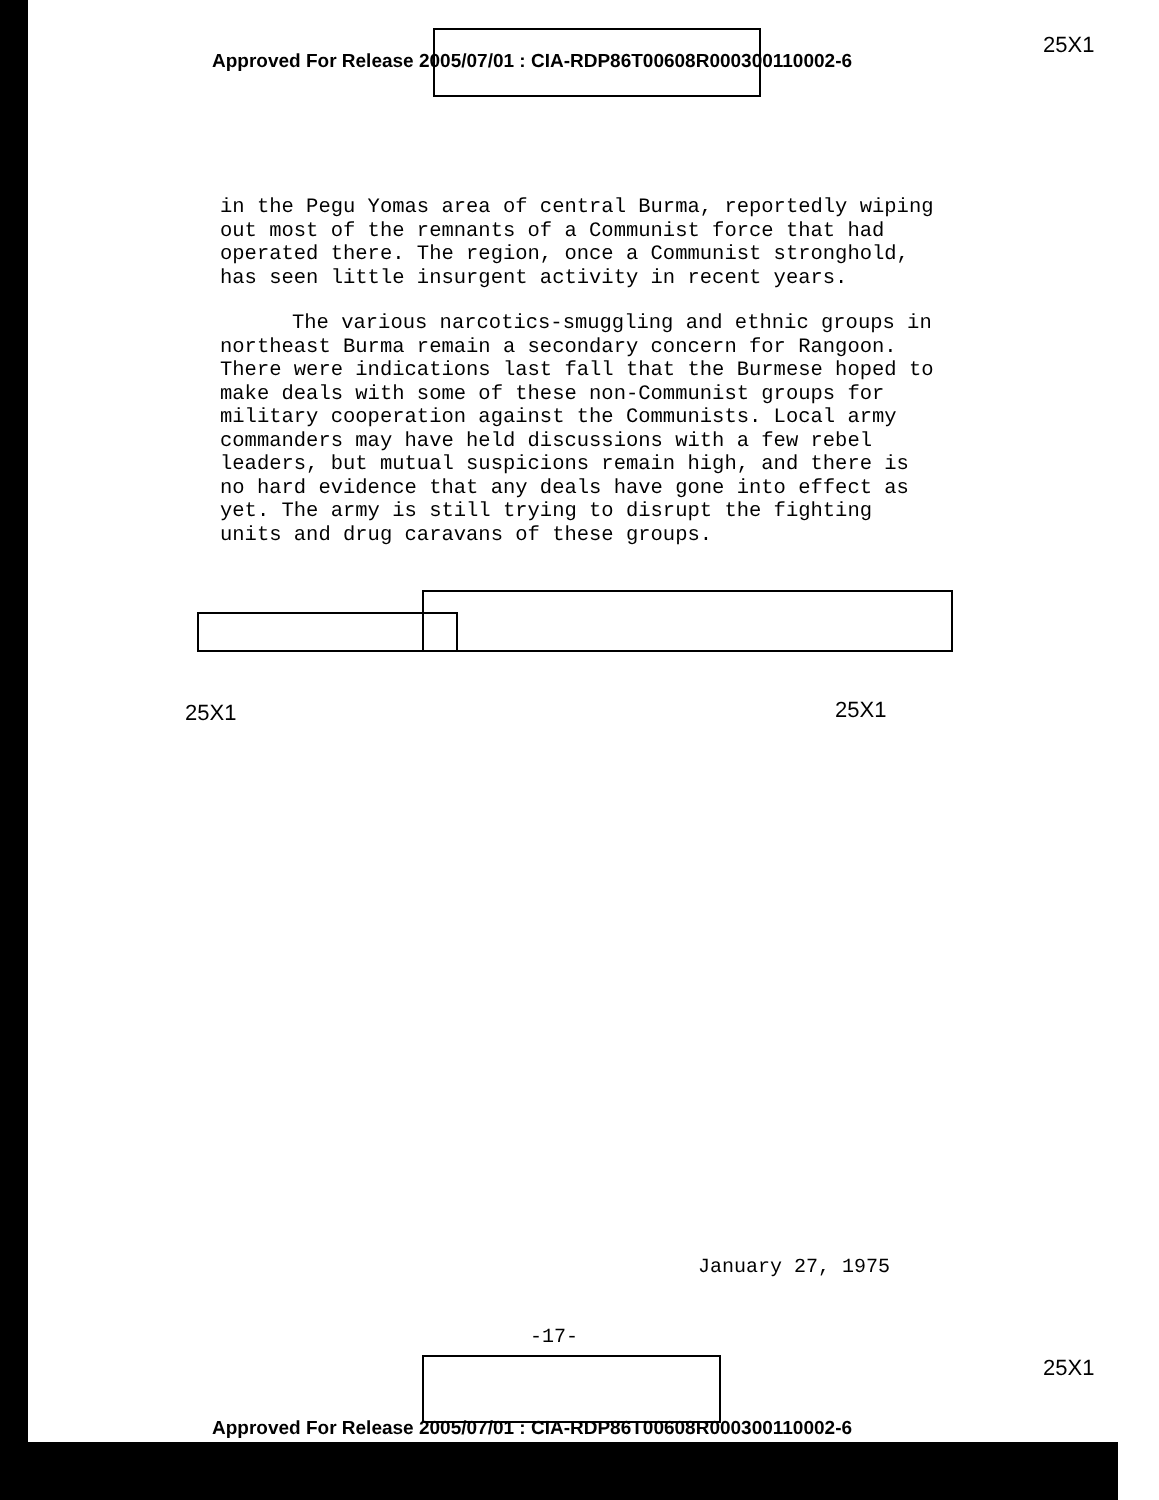Approved For Release 2005/07/01 : CIA-RDP86T00608R000300110002-6
25X1
in the Pegu Yomas area of central Burma, reportedly wiping out most of the remnants of a Communist force that had operated there. The region, once a Communist stronghold, has seen little insurgent activity in recent years.
The various narcotics-smuggling and ethnic groups in northeast Burma remain a secondary concern for Rangoon. There were indications last fall that the Burmese hoped to make deals with some of these non-Communist groups for military cooperation against the Communists. Local army commanders may have held discussions with a few rebel leaders, but mutual suspicions remain high, and there is no hard evidence that any deals have gone into effect as yet. The army is still trying to disrupt the fighting units and drug caravans of these groups.
25X1 25X1
January 27, 1975
-17-
25X1
Approved For Release 2005/07/01 : CIA-RDP86T00608R000300110002-6